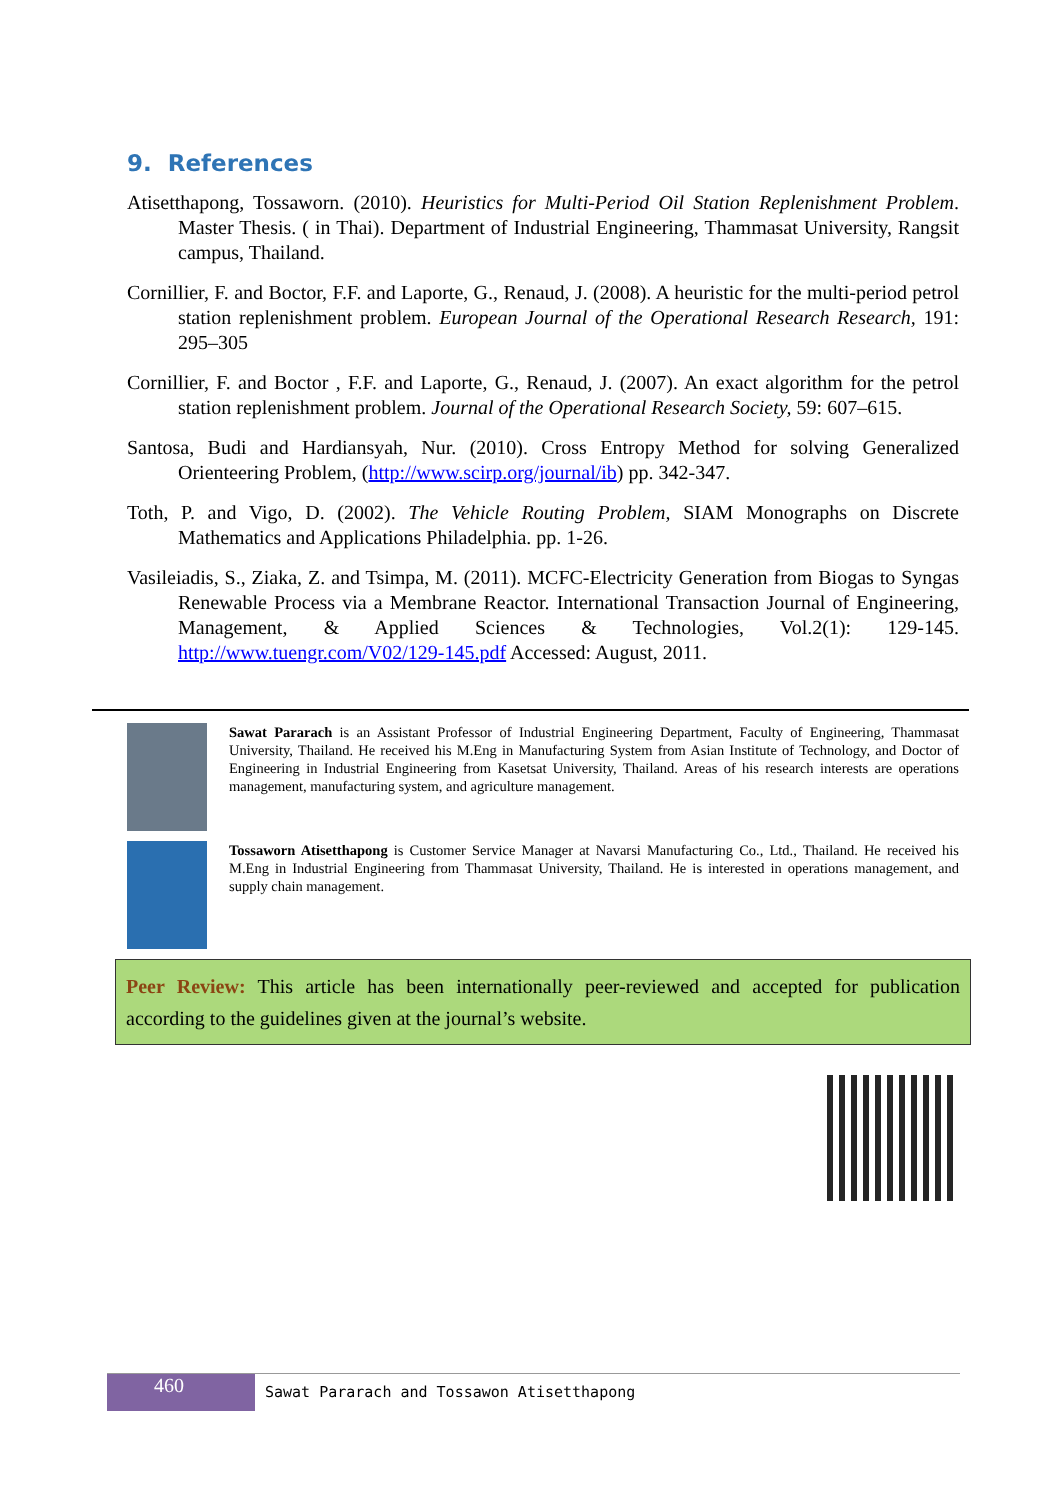9. References
Atisetthapong, Tossaworn. (2010). Heuristics for Multi-Period Oil Station Replenishment Problem. Master Thesis. ( in Thai). Department of Industrial Engineering, Thammasat University, Rangsit campus, Thailand.
Cornillier, F. and Boctor, F.F. and Laporte, G., Renaud, J. (2008). A heuristic for the multi-period petrol station replenishment problem. European Journal of the Operational Research Research, 191: 295–305
Cornillier, F. and Boctor , F.F. and Laporte, G., Renaud, J. (2007). An exact algorithm for the petrol station replenishment problem. Journal of the Operational Research Society, 59: 607–615.
Santosa, Budi and Hardiansyah, Nur. (2010). Cross Entropy Method for solving Generalized Orienteering Problem, (http://www.scirp.org/journal/ib) pp. 342-347.
Toth, P. and Vigo, D. (2002). The Vehicle Routing Problem, SIAM Monographs on Discrete Mathematics and Applications Philadelphia. pp. 1-26.
Vasileiadis, S., Ziaka, Z. and Tsimpa, M. (2011). MCFC-Electricity Generation from Biogas to Syngas Renewable Process via a Membrane Reactor. International Transaction Journal of Engineering, Management, & Applied Sciences & Technologies, Vol.2(1): 129-145. http://www.tuengr.com/V02/129-145.pdf Accessed: August, 2011.
Sawat Pararach is an Assistant Professor of Industrial Engineering Department, Faculty of Engineering, Thammasat University, Thailand. He received his M.Eng in Manufacturing System from Asian Institute of Technology, and Doctor of Engineering in Industrial Engineering from Kasetsat University, Thailand. Areas of his research interests are operations management, manufacturing system, and agriculture management.
Tossaworn Atisetthapong is Customer Service Manager at Navarsi Manufacturing Co., Ltd., Thailand. He received his M.Eng in Industrial Engineering from Thammasat University, Thailand. He is interested in operations management, and supply chain management.
Peer Review: This article has been internationally peer-reviewed and accepted for publication according to the guidelines given at the journal’s website.
460
Sawat Pararach and Tossawon Atisetthapong